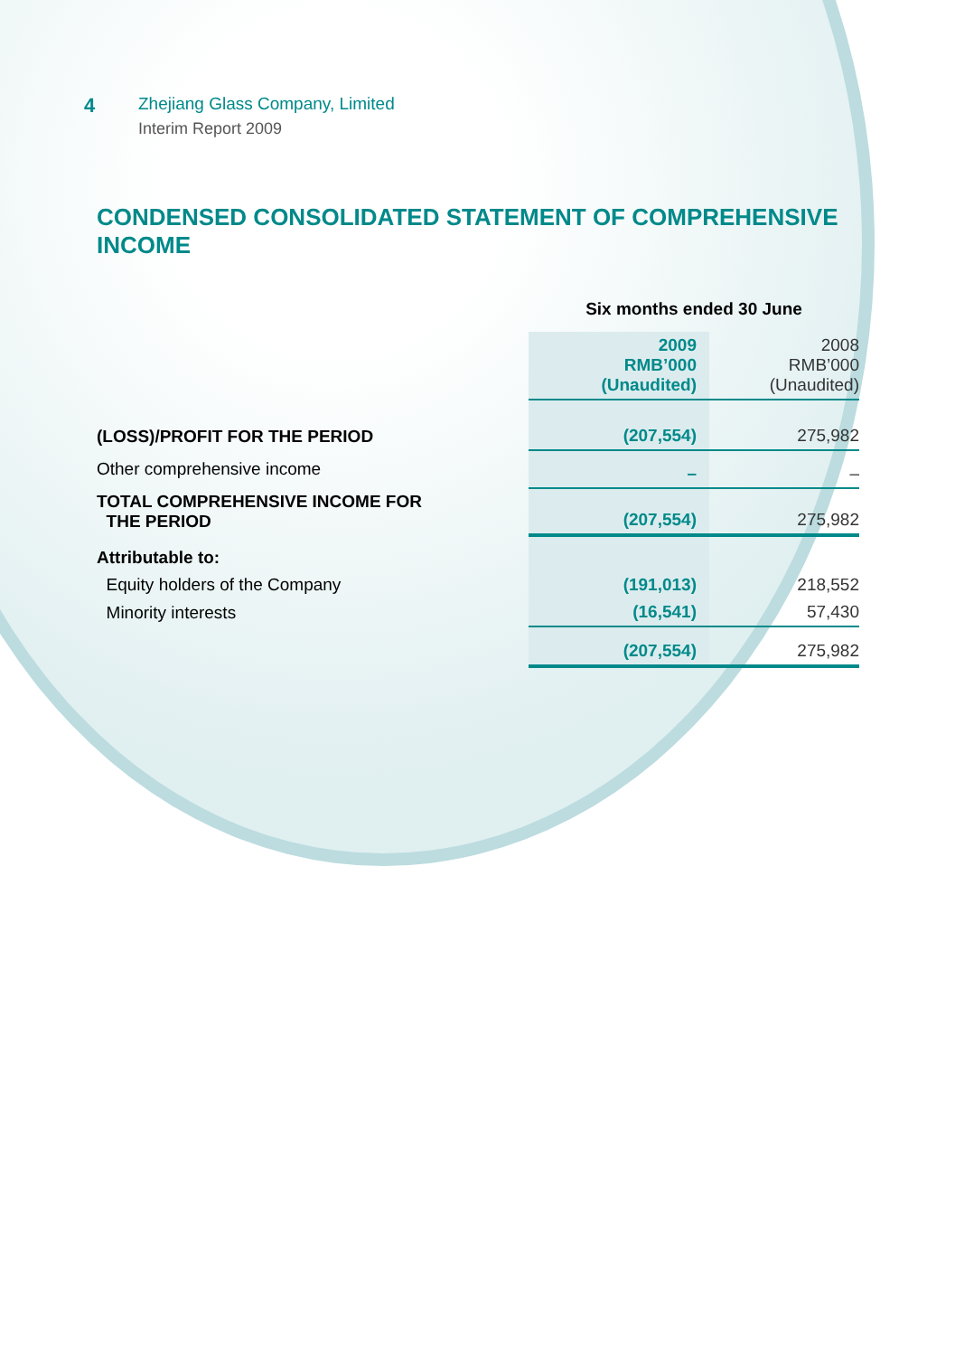4
Zhejiang Glass Company, Limited
Interim Report 2009
CONDENSED CONSOLIDATED STATEMENT OF COMPREHENSIVE INCOME
| | Six months ended 30 June | |
| | 2009 RMB’000 (Unaudited) | 2008 RMB’000 (Unaudited) |
| (LOSS)/PROFIT FOR THE PERIOD | (207,554) | 275,982 |
| Other comprehensive income | – | – |
| TOTAL COMPREHENSIVE INCOME FOR THE PERIOD | (207,554) | 275,982 |
| Attributable to: | | |
| Equity holders of the Company | (191,013) | 218,552 |
| Minority interests | (16,541) | 57,430 |
| | (207,554) | 275,982 |